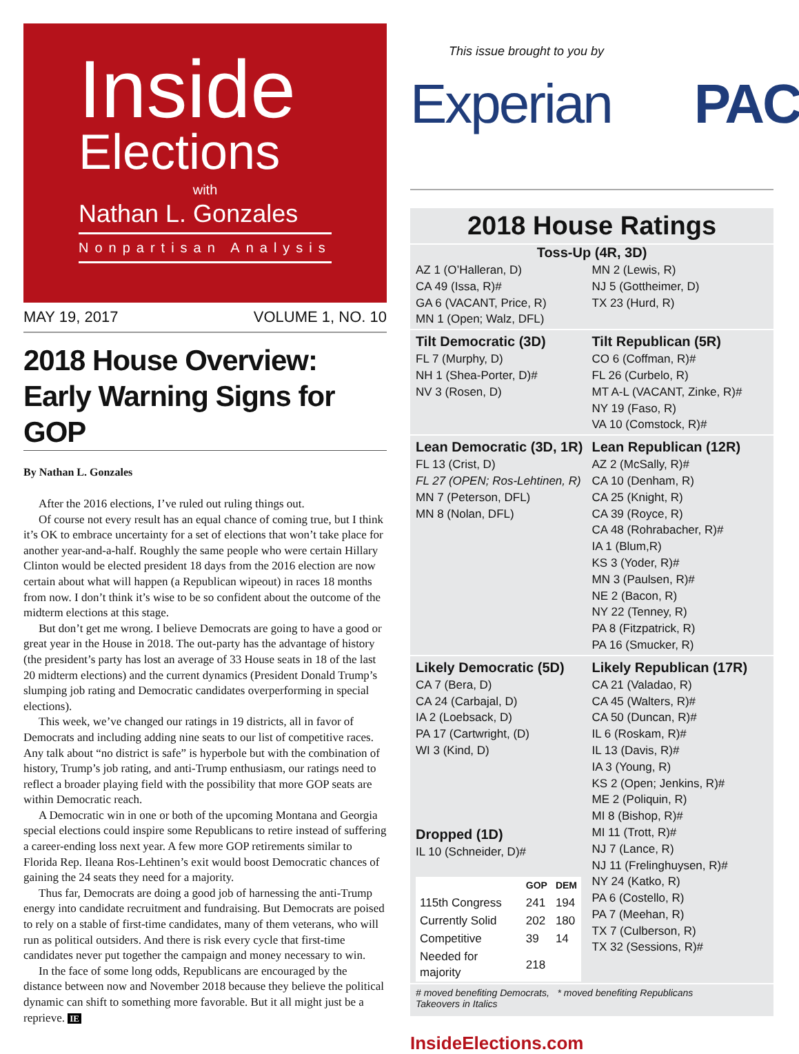Inside
Elections
with
Nathan L. Gonzales
Nonpartisan Analysis
MAY 19, 2017 VOLUME 1, NO. 10
2018 House Overview: Early Warning Signs for GOP
By Nathan L. Gonzales
After the 2016 elections, I’ve ruled out ruling things out.
Of course not every result has an equal chance of coming true, but I think it’s OK to embrace uncertainty for a set of elections that won’t take place for another year-and-a-half. Roughly the same people who were certain Hillary Clinton would be elected president 18 days from the 2016 election are now certain about what will happen (a Republican wipeout) in races 18 months from now. I don’t think it’s wise to be so confident about the outcome of the midterm elections at this stage.
But don’t get me wrong. I believe Democrats are going to have a good or great year in the House in 2018. The out-party has the advantage of history (the president’s party has lost an average of 33 House seats in 18 of the last 20 midterm elections) and the current dynamics (President Donald Trump’s slumping job rating and Democratic candidates overperforming in special elections).
This week, we’ve changed our ratings in 19 districts, all in favor of Democrats and including adding nine seats to our list of competitive races. Any talk about “no district is safe” is hyperbole but with the combination of history, Trump’s job rating, and anti-Trump enthusiasm, our ratings need to reflect a broader playing field with the possibility that more GOP seats are within Democratic reach.
A Democratic win in one or both of the upcoming Montana and Georgia special elections could inspire some Republicans to retire instead of suffering a career-ending loss next year. A few more GOP retirements similar to Florida Rep. Ileana Ros-Lehtinen’s exit would boost Democratic chances of gaining the 24 seats they need for a majority.
Thus far, Democrats are doing a good job of harnessing the anti-Trump energy into candidate recruitment and fundraising. But Democrats are poised to rely on a stable of first-time candidates, many of them veterans, who will run as political outsiders. And there is risk every cycle that first-time candidates never put together the campaign and money necessary to win.
In the face of some long odds, Republicans are encouraged by the distance between now and November 2018 because they believe the political dynamic can shift to something more favorable. But it all might just be a reprieve. IE
This issue brought to you by
Experian PAC
2018 House Ratings
Toss-Up (4R, 3D)
AZ 1 (O’Halleran, D)
CA 49 (Issa, R)#
GA 6 (VACANT, Price, R)
MN 1 (Open; Walz, DFL)
MN 2 (Lewis, R)
NJ 5 (Gottheimer, D)
TX 23 (Hurd, R)
Tilt Democratic (3D)
FL 7 (Murphy, D)
NH 1 (Shea-Porter, D)#
NV 3 (Rosen, D)
Tilt Republican (5R)
CO 6 (Coffman, R)#
FL 26 (Curbelo, R)
MT A-L (VACANT, Zinke, R)#
NY 19 (Faso, R)
VA 10 (Comstock, R)#
Lean Democratic (3D, 1R)
FL 13 (Crist, D)
FL 27 (OPEN; Ros-Lehtinen, R)
MN 7 (Peterson, DFL)
MN 8 (Nolan, DFL)
Lean Republican (12R)
AZ 2 (McSally, R)#
CA 10 (Denham, R)
CA 25 (Knight, R)
CA 39 (Royce, R)
CA 48 (Rohrabacher, R)#
IA 1 (Blum,R)
KS 3 (Yoder, R)#
MN 3 (Paulsen, R)#
NE 2 (Bacon, R)
NY 22 (Tenney, R)
PA 8 (Fitzpatrick, R)
PA 16 (Smucker, R)
Likely Democratic (5D)
CA 7 (Bera, D)
CA 24 (Carbajal, D)
IA 2 (Loebsack, D)
PA 17 (Cartwright, (D)
WI 3 (Kind, D)
Dropped (1D)
IL 10 (Schneider, D)#
| | GOP | DEM |
| --- | --- | --- |
| 115th Congress | 241 | 194 |
| Currently Solid | 202 | 180 |
| Competitive | 39 | 14 |
| Needed for majority | 218 | |
Likely Republican (17R)
CA 21 (Valadao, R)
CA 45 (Walters, R)#
CA 50 (Duncan, R)#
IL 6 (Roskam, R)#
IL 13 (Davis, R)#
IA 3 (Young, R)
KS 2 (Open; Jenkins, R)#
ME 2 (Poliquin, R)
MI 8 (Bishop, R)#
MI 11 (Trott, R)#
NJ 7 (Lance, R)
NJ 11 (Frelinghuysen, R)#
NY 24 (Katko, R)
PA 6 (Costello, R)
PA 7 (Meehan, R)
TX 7 (Culberson, R)
TX 32 (Sessions, R)#
# moved benefiting Democrats, * moved benefiting Republicans
Takeovers in Italics
InsideElections.com